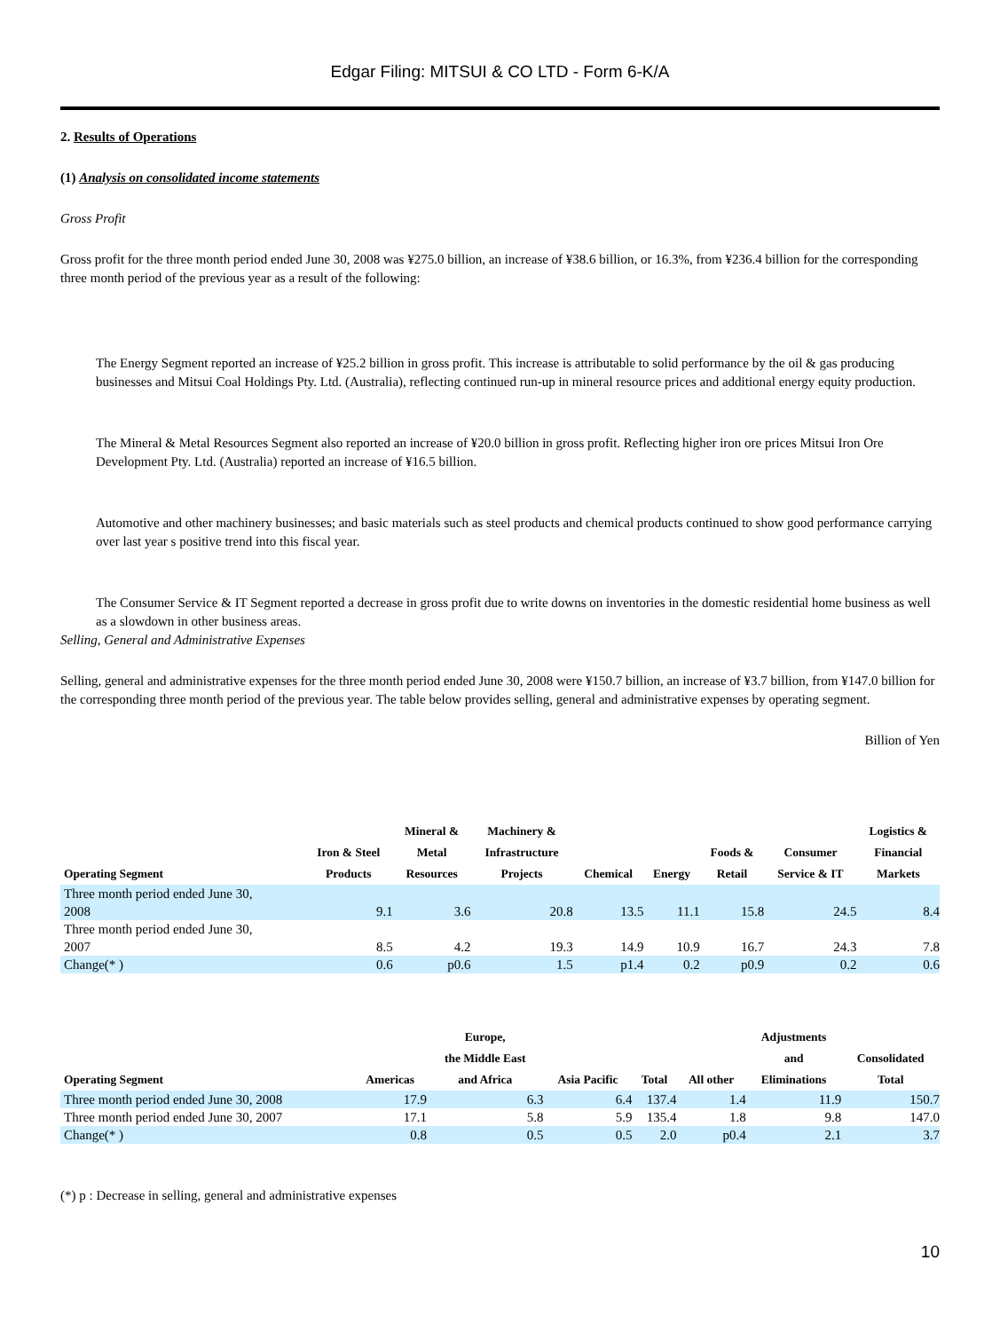Edgar Filing: MITSUI & CO LTD - Form 6-K/A
2. Results of Operations
(1) Analysis on consolidated income statements
Gross Profit
Gross profit for the three month period ended June 30, 2008 was ¥275.0 billion, an increase of ¥38.6 billion, or 16.3%, from ¥236.4 billion for the corresponding three month period of the previous year as a result of the following:
The Energy Segment reported an increase of ¥25.2 billion in gross profit. This increase is attributable to solid performance by the oil & gas producing businesses and Mitsui Coal Holdings Pty. Ltd. (Australia), reflecting continued run-up in mineral resource prices and additional energy equity production.
The Mineral & Metal Resources Segment also reported an increase of ¥20.0 billion in gross profit. Reflecting higher iron ore prices Mitsui Iron Ore Development Pty. Ltd. (Australia) reported an increase of ¥16.5 billion.
Automotive and other machinery businesses; and basic materials such as steel products and chemical products continued to show good performance carrying over last year s positive trend into this fiscal year.
The Consumer Service & IT Segment reported a decrease in gross profit due to write downs on inventories in the domestic residential home business as well as a slowdown in other business areas.
Selling, General and Administrative Expenses
Selling, general and administrative expenses for the three month period ended June 30, 2008 were ¥150.7 billion, an increase of ¥3.7 billion, from ¥147.0 billion for the corresponding three month period of the previous year. The table below provides selling, general and administrative expenses by operating segment.
Billion of Yen
| Operating Segment | Iron & Steel Products | Mineral & Metal Resources | Machinery & Infrastructure Projects | Chemical | Energy | Foods & Retail | Consumer Service & IT | Logistics & Financial Markets |
| --- | --- | --- | --- | --- | --- | --- | --- | --- |
| Three month period ended June 30, 2008 | 9.1 | 3.6 | 20.8 | 13.5 | 11.1 | 15.8 | 24.5 | 8.4 |
| Three month period ended June 30, 2007 | 8.5 | 4.2 | 19.3 | 14.9 | 10.9 | 16.7 | 24.3 | 7.8 |
| Change(* ) | 0.6 | p0.6 | 1.5 | p1.4 | 0.2 | p0.9 | 0.2 | 0.6 |
| Operating Segment | Americas | Europe, the Middle East and Africa | Asia Pacific | Total | All other | Adjustments and Eliminations | Consolidated Total |
| --- | --- | --- | --- | --- | --- | --- | --- |
| Three month period ended June 30, 2008 | 17.9 | 6.3 | 6.4 | 137.4 | 1.4 | 11.9 | 150.7 |
| Three month period ended June 30, 2007 | 17.1 | 5.8 | 5.9 | 135.4 | 1.8 | 9.8 | 147.0 |
| Change(* ) | 0.8 | 0.5 | 0.5 | 2.0 | p0.4 | 2.1 | 3.7 |
(*) p : Decrease in selling, general and administrative expenses
10